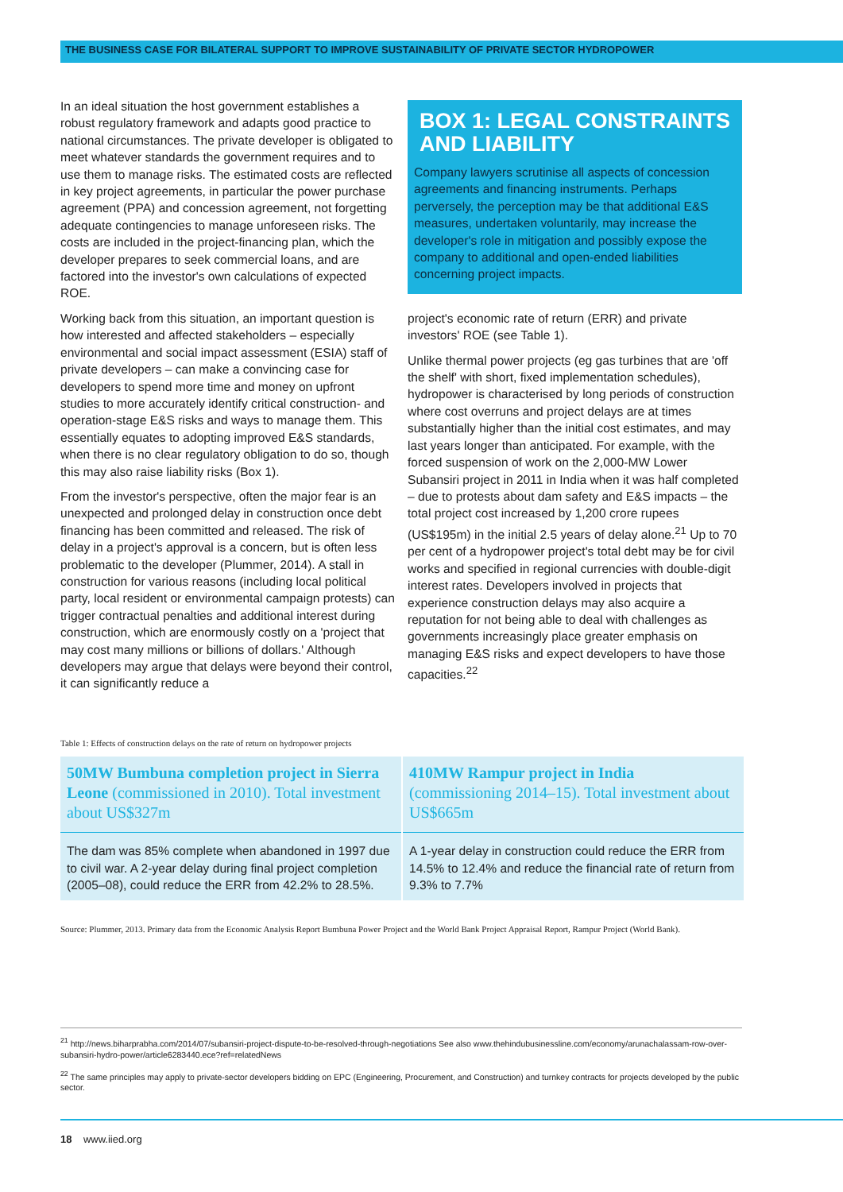THE BUSINESS CASE FOR BILATERAL SUPPORT TO IMPROVE SUSTAINABILITY OF PRIVATE SECTOR HYDROPOWER
In an ideal situation the host government establishes a robust regulatory framework and adapts good practice to national circumstances. The private developer is obligated to meet whatever standards the government requires and to use them to manage risks. The estimated costs are reflected in key project agreements, in particular the power purchase agreement (PPA) and concession agreement, not forgetting adequate contingencies to manage unforeseen risks. The costs are included in the project-financing plan, which the developer prepares to seek commercial loans, and are factored into the investor's own calculations of expected ROE.
Working back from this situation, an important question is how interested and affected stakeholders – especially environmental and social impact assessment (ESIA) staff of private developers – can make a convincing case for developers to spend more time and money on upfront studies to more accurately identify critical construction- and operation-stage E&S risks and ways to manage them. This essentially equates to adopting improved E&S standards, when there is no clear regulatory obligation to do so, though this may also raise liability risks (Box 1).
From the investor's perspective, often the major fear is an unexpected and prolonged delay in construction once debt financing has been committed and released. The risk of delay in a project's approval is a concern, but is often less problematic to the developer (Plummer, 2014). A stall in construction for various reasons (including local political party, local resident or environmental campaign protests) can trigger contractual penalties and additional interest during construction, which are enormously costly on a 'project that may cost many millions or billions of dollars.' Although developers may argue that delays were beyond their control, it can significantly reduce a
BOX 1: LEGAL CONSTRAINTS AND LIABILITY
Company lawyers scrutinise all aspects of concession agreements and financing instruments. Perhaps perversely, the perception may be that additional E&S measures, undertaken voluntarily, may increase the developer's role in mitigation and possibly expose the company to additional and open-ended liabilities concerning project impacts.
project's economic rate of return (ERR) and private investors' ROE (see Table 1).
Unlike thermal power projects (eg gas turbines that are 'off the shelf' with short, fixed implementation schedules), hydropower is characterised by long periods of construction where cost overruns and project delays are at times substantially higher than the initial cost estimates, and may last years longer than anticipated. For example, with the forced suspension of work on the 2,000-MW Lower Subansiri project in 2011 in India when it was half completed – due to protests about dam safety and E&S impacts – the total project cost increased by 1,200 crore rupees (US$195m) in the initial 2.5 years of delay alone.<sup>21</sup> Up to 70 per cent of a hydropower project's total debt may be for civil works and specified in regional currencies with double-digit interest rates. Developers involved in projects that experience construction delays may also acquire a reputation for not being able to deal with challenges as governments increasingly place greater emphasis on managing E&S risks and expect developers to have those capacities.<sup>22</sup>
Table 1: Effects of construction delays on the rate of return on hydropower projects
| 50MW Bumbuna completion project in Sierra Leone (commissioned in 2010). Total investment about US$327m | 410MW Rampur project in India (commissioning 2014–15). Total investment about US$665m |
| --- | --- |
| The dam was 85% complete when abandoned in 1997 due to civil war. A 2-year delay during final project completion (2005–08), could reduce the ERR from 42.2% to 28.5%. | A 1-year delay in construction could reduce the ERR from 14.5% to 12.4% and reduce the financial rate of return from 9.3% to 7.7% |
Source: Plummer, 2013. Primary data from the Economic Analysis Report Bumbuna Power Project and the World Bank Project Appraisal Report, Rampur Project (World Bank).
<sup>21</sup> http://news.biharprabha.com/2014/07/subansiri-project-dispute-to-be-resolved-through-negotiations See also www.thehindubusinessline.com/economy/arunachalassam-row-over-subansiri-hydro-power/article6283440.ece?ref=relatedNews
<sup>22</sup> The same principles may apply to private-sector developers bidding on EPC (Engineering, Procurement, and Construction) and turnkey contracts for projects developed by the public sector.
18 www.iied.org